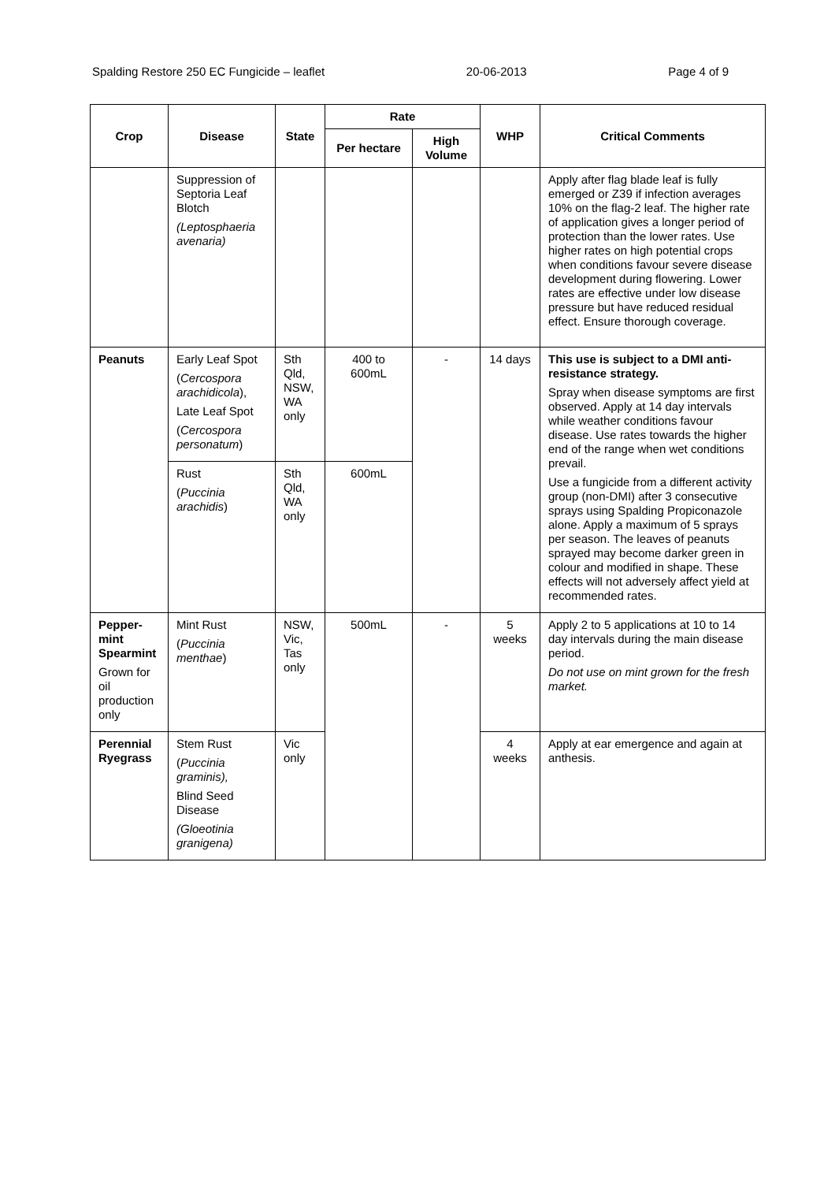Spalding Restore 250 EC Fungicide – leaflet 20-06-2013 Page 4 of 9
| Crop | Disease | State | Rate | | WHP | Critical Comments |
| --- | --- | --- | --- | --- | --- | --- |
| | | | Per hectare | High Volume | | |
| | Suppression of Septoria Leaf Blotch (Leptosphaeria avenaria) | | | | | Apply after flag blade leaf is fully emerged or Z39 if infection averages 10% on the flag-2 leaf. The higher rate of application gives a longer period of protection than the lower rates. Use higher rates on high potential crops when conditions favour severe disease development during flowering. Lower rates are effective under low disease pressure but have reduced residual effect. Ensure thorough coverage. |
| Peanuts | Early Leaf Spot ( Cercospora arachidicola ), Late Leaf Spot ( Cercospora personatum ) | Sth Qld, NSW, WA only | 400 to 600mL | - | 14 days | This use is subject to a DMI anti-resistance strategy. Spray when disease symptoms are first observed. Apply at 14 day intervals while weather conditions favour disease. Use rates towards the higher end of the range when wet conditions prevail. Use a fungicide from a different activity group (non-DMI) after 3 consecutive sprays using Spalding Propiconazole alone. Apply a maximum of 5 sprays per season. The leaves of peanuts sprayed may become darker green in colour and modified in shape. These effects will not adversely affect yield at recommended rates. |
| | Rust ( Puccinia arachidis ) | Sth Qld, WA only | 600mL | | | |
| Pepper-mint Spearmint Grown for oil production only | Mint Rust ( Puccinia menthae ) | NSW, Vic, Tas only | 500mL | - | 5 weeks | Apply 2 to 5 applications at 10 to 14 day intervals during the main disease period. Do not use on mint grown for the fresh market. |
| Perennial Ryegrass | Stem Rust ( Puccinia graminis), Blind Seed Disease (Gloeotinia granigena) | Vic only | | | 4 weeks | Apply at ear emergence and again at anthesis. |